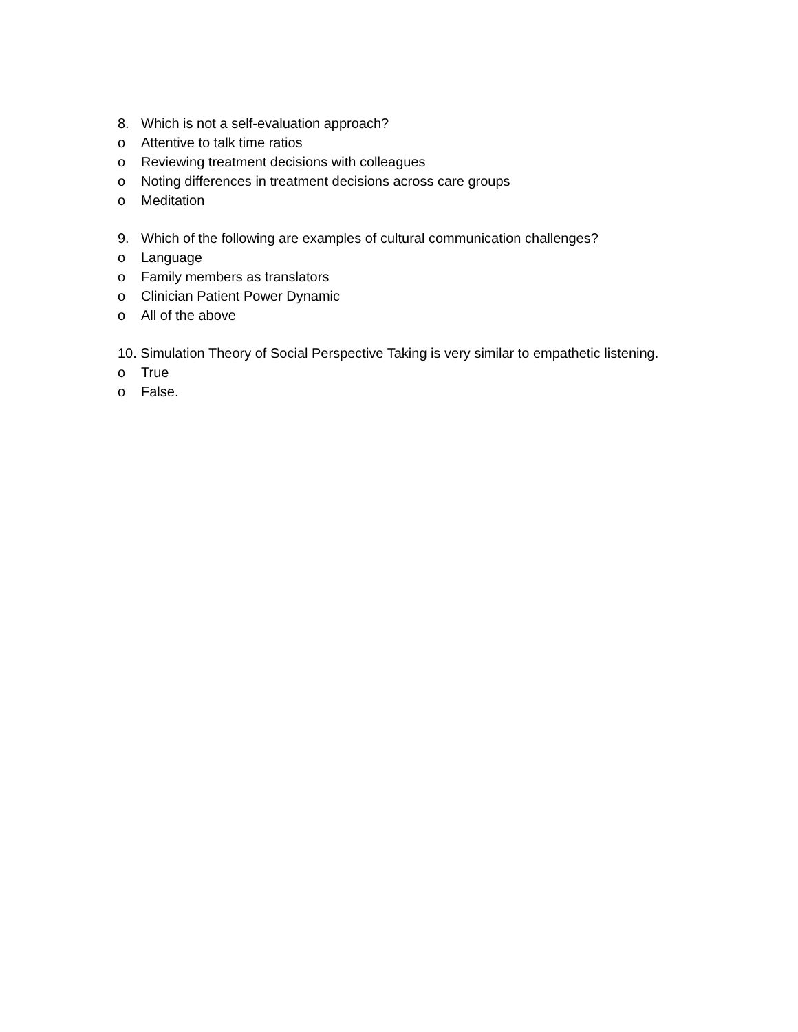8. Which is not a self-evaluation approach?
o Attentive to talk time ratios
o Reviewing treatment decisions with colleagues
o Noting differences in treatment decisions across care groups
o Meditation
9. Which of the following are examples of cultural communication challenges?
o Language
o Family members as translators
o Clinician Patient Power Dynamic
o All of the above
10. Simulation Theory of Social Perspective Taking is very similar to empathetic listening.
o True
o False.